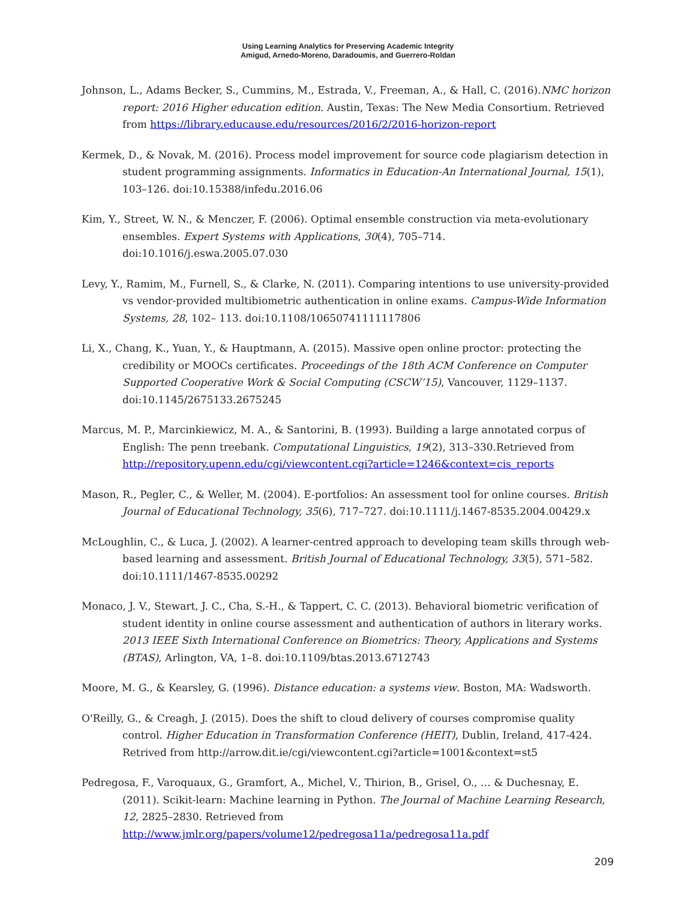Using Learning Analytics for Preserving Academic Integrity
Amigud, Arnedo-Moreno, Daradoumis, and Guerrero-Roldan
Johnson, L., Adams Becker, S., Cummins, M., Estrada, V., Freeman, A., & Hall, C. (2016).NMC horizon report: 2016 Higher education edition. Austin, Texas: The New Media Consortium. Retrieved from https://library.educause.edu/resources/2016/2/2016-horizon-report
Kermek, D., & Novak, M. (2016). Process model improvement for source code plagiarism detection in student programming assignments. Informatics in Education-An International Journal, 15(1), 103–126. doi:10.15388/infedu.2016.06
Kim, Y., Street, W. N., & Menczer, F. (2006). Optimal ensemble construction via meta-evolutionary ensembles. Expert Systems with Applications, 30(4), 705–714. doi:10.1016/j.eswa.2005.07.030
Levy, Y., Ramim, M., Furnell, S., & Clarke, N. (2011). Comparing intentions to use university-provided vs vendor-provided multibiometric authentication in online exams. Campus-Wide Information Systems, 28, 102– 113. doi:10.1108/10650741111117806
Li, X., Chang, K., Yuan, Y., & Hauptmann, A. (2015). Massive open online proctor: protecting the credibility or MOOCs certificates. Proceedings of the 18th ACM Conference on Computer Supported Cooperative Work & Social Computing (CSCW’15), Vancouver, 1129–1137. doi:10.1145/2675133.2675245
Marcus, M. P., Marcinkiewicz, M. A., & Santorini, B. (1993). Building a large annotated corpus of English: The penn treebank. Computational Linguistics, 19(2), 313–330.Retrieved from http://repository.upenn.edu/cgi/viewcontent.cgi?article=1246&context=cis_reports
Mason, R., Pegler, C., & Weller, M. (2004). E-portfolios: An assessment tool for online courses. British Journal of Educational Technology, 35(6), 717–727. doi:10.1111/j.1467-8535.2004.00429.x
McLoughlin, C., & Luca, J. (2002). A learner-centred approach to developing team skills through web-based learning and assessment. British Journal of Educational Technology, 33(5), 571–582. doi:10.1111/1467-8535.00292
Monaco, J. V., Stewart, J. C., Cha, S.-H., & Tappert, C. C. (2013). Behavioral biometric verification of student identity in online course assessment and authentication of authors in literary works. 2013 IEEE Sixth International Conference on Biometrics: Theory, Applications and Systems (BTAS), Arlington, VA, 1–8. doi:10.1109/btas.2013.6712743
Moore, M. G., & Kearsley, G. (1996). Distance education: a systems view. Boston, MA: Wadsworth.
O'Reilly, G., & Creagh, J. (2015). Does the shift to cloud delivery of courses compromise quality control. Higher Education in Transformation Conference (HEIT), Dublin, Ireland, 417-424. Retrived from http://arrow.dit.ie/cgi/viewcontent.cgi?article=1001&context=st5
Pedregosa, F., Varoquaux, G., Gramfort, A., Michel, V., Thirion, B., Grisel, O., … & Duchesnay, E. (2011). Scikit-learn: Machine learning in Python. The Journal of Machine Learning Research, 12, 2825–2830. Retrieved from http://www.jmlr.org/papers/volume12/pedregosa11a/pedregosa11a.pdf
209